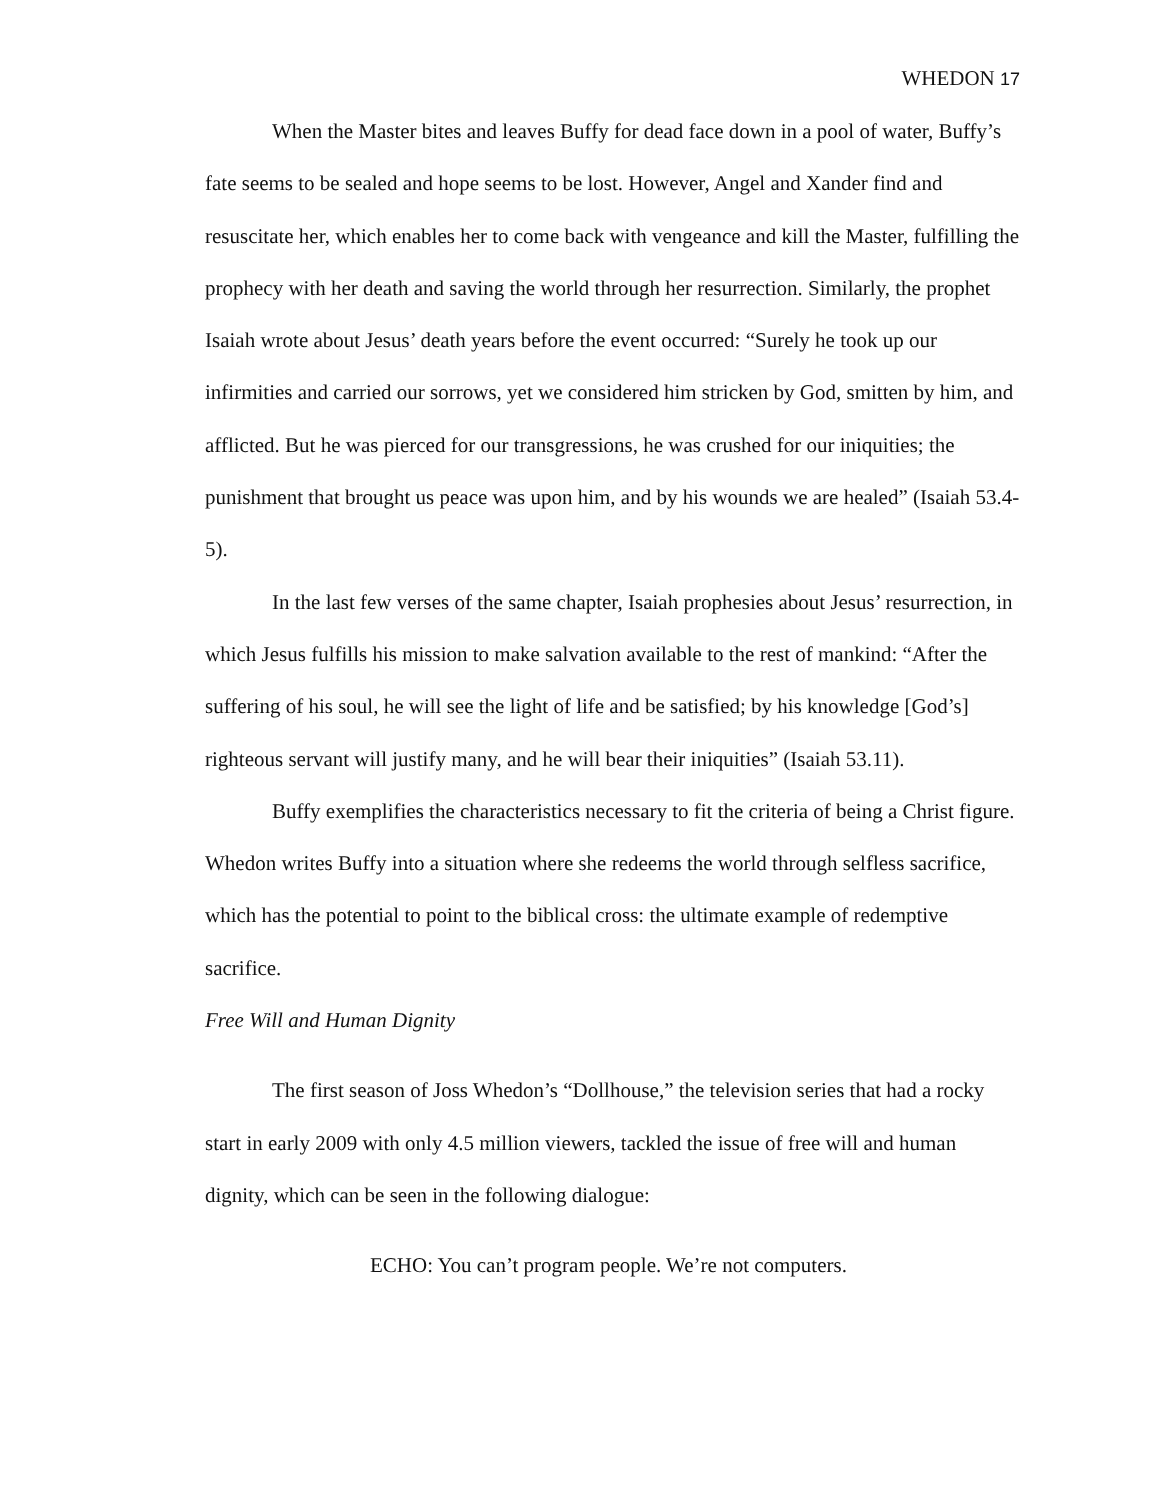WHEDON 17
When the Master bites and leaves Buffy for dead face down in a pool of water, Buffy’s fate seems to be sealed and hope seems to be lost. However, Angel and Xander find and resuscitate her, which enables her to come back with vengeance and kill the Master, fulfilling the prophecy with her death and saving the world through her resurrection. Similarly, the prophet Isaiah wrote about Jesus’ death years before the event occurred: “Surely he took up our infirmities and carried our sorrows, yet we considered him stricken by God, smitten by him, and afflicted. But he was pierced for our transgressions, he was crushed for our iniquities; the punishment that brought us peace was upon him, and by his wounds we are healed” (Isaiah 53.4-5).
In the last few verses of the same chapter, Isaiah prophesies about Jesus’ resurrection, in which Jesus fulfills his mission to make salvation available to the rest of mankind: “After the suffering of his soul, he will see the light of life and be satisfied; by his knowledge [God’s] righteous servant will justify many, and he will bear their iniquities” (Isaiah 53.11).
Buffy exemplifies the characteristics necessary to fit the criteria of being a Christ figure. Whedon writes Buffy into a situation where she redeems the world through selfless sacrifice, which has the potential to point to the biblical cross: the ultimate example of redemptive sacrifice.
Free Will and Human Dignity
The first season of Joss Whedon’s “Dollhouse,” the television series that had a rocky start in early 2009 with only 4.5 million viewers, tackled the issue of free will and human dignity, which can be seen in the following dialogue:
ECHO: You can’t program people. We’re not computers.